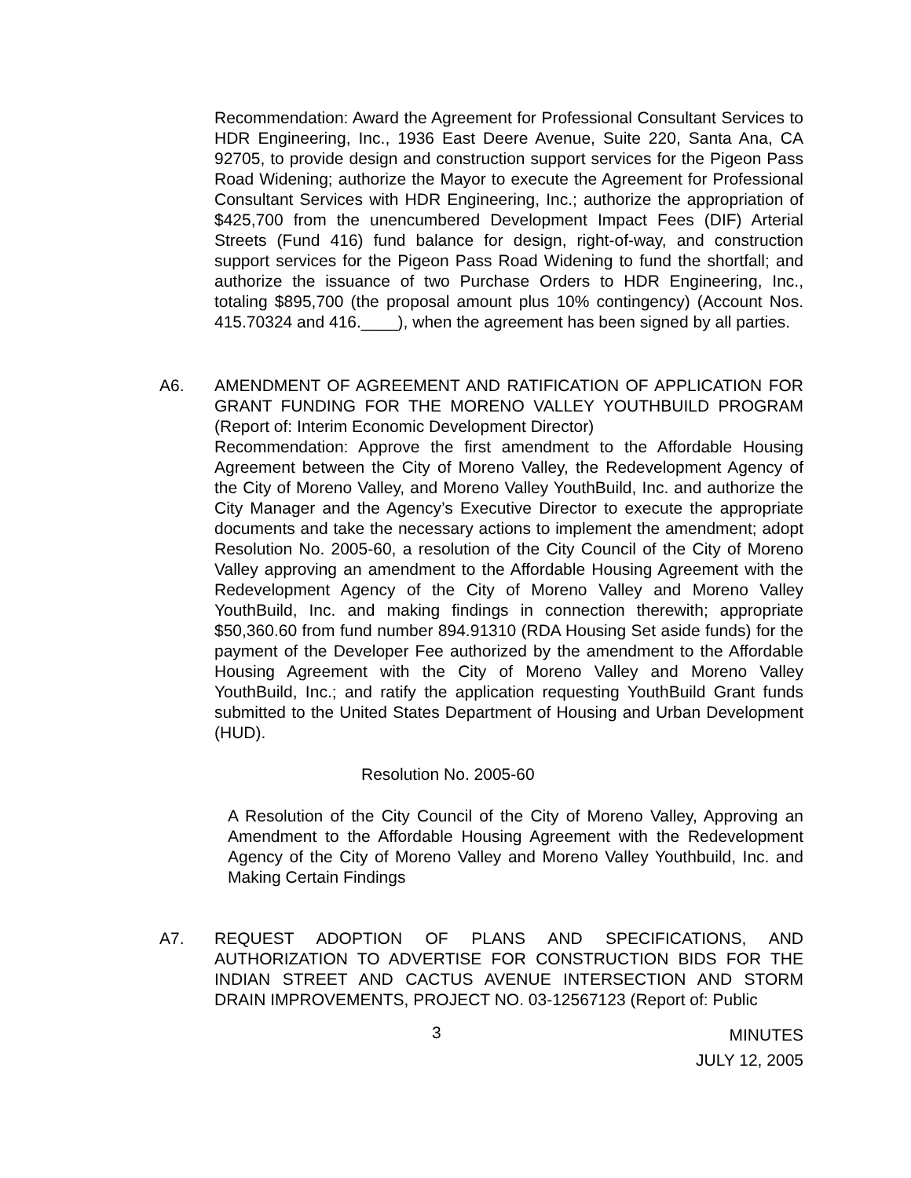Recommendation: Award the Agreement for Professional Consultant Services to HDR Engineering, Inc., 1936 East Deere Avenue, Suite 220, Santa Ana, CA 92705, to provide design and construction support services for the Pigeon Pass Road Widening; authorize the Mayor to execute the Agreement for Professional Consultant Services with HDR Engineering, Inc.; authorize the appropriation of $425,700 from the unencumbered Development Impact Fees (DIF) Arterial Streets (Fund 416) fund balance for design, right-of-way, and construction support services for the Pigeon Pass Road Widening to fund the shortfall; and authorize the issuance of two Purchase Orders to HDR Engineering, Inc., totaling $895,700 (the proposal amount plus 10% contingency) (Account Nos. 415.70324 and 416.____), when the agreement has been signed by all parties.
A6. AMENDMENT OF AGREEMENT AND RATIFICATION OF APPLICATION FOR GRANT FUNDING FOR THE MORENO VALLEY YOUTHBUILD PROGRAM (Report of: Interim Economic Development Director)
Recommendation: Approve the first amendment to the Affordable Housing Agreement between the City of Moreno Valley, the Redevelopment Agency of the City of Moreno Valley, and Moreno Valley YouthBuild, Inc. and authorize the City Manager and the Agency’s Executive Director to execute the appropriate documents and take the necessary actions to implement the amendment; adopt Resolution No. 2005-60, a resolution of the City Council of the City of Moreno Valley approving an amendment to the Affordable Housing Agreement with the Redevelopment Agency of the City of Moreno Valley and Moreno Valley YouthBuild, Inc. and making findings in connection therewith; appropriate $50,360.60 from fund number 894.91310 (RDA Housing Set aside funds) for the payment of the Developer Fee authorized by the amendment to the Affordable Housing Agreement with the City of Moreno Valley and Moreno Valley YouthBuild, Inc.; and ratify the application requesting YouthBuild Grant funds submitted to the United States Department of Housing and Urban Development (HUD).
Resolution No. 2005-60
A Resolution of the City Council of the City of Moreno Valley, Approving an Amendment to the Affordable Housing Agreement with the Redevelopment Agency of the City of Moreno Valley and Moreno Valley Youthbuild, Inc. and Making Certain Findings
A7. REQUEST ADOPTION OF PLANS AND SPECIFICATIONS, AND AUTHORIZATION TO ADVERTISE FOR CONSTRUCTION BIDS FOR THE INDIAN STREET AND CACTUS AVENUE INTERSECTION AND STORM DRAIN IMPROVEMENTS, PROJECT NO. 03-12567123 (Report of: Public
3
MINUTES
JULY 12, 2005